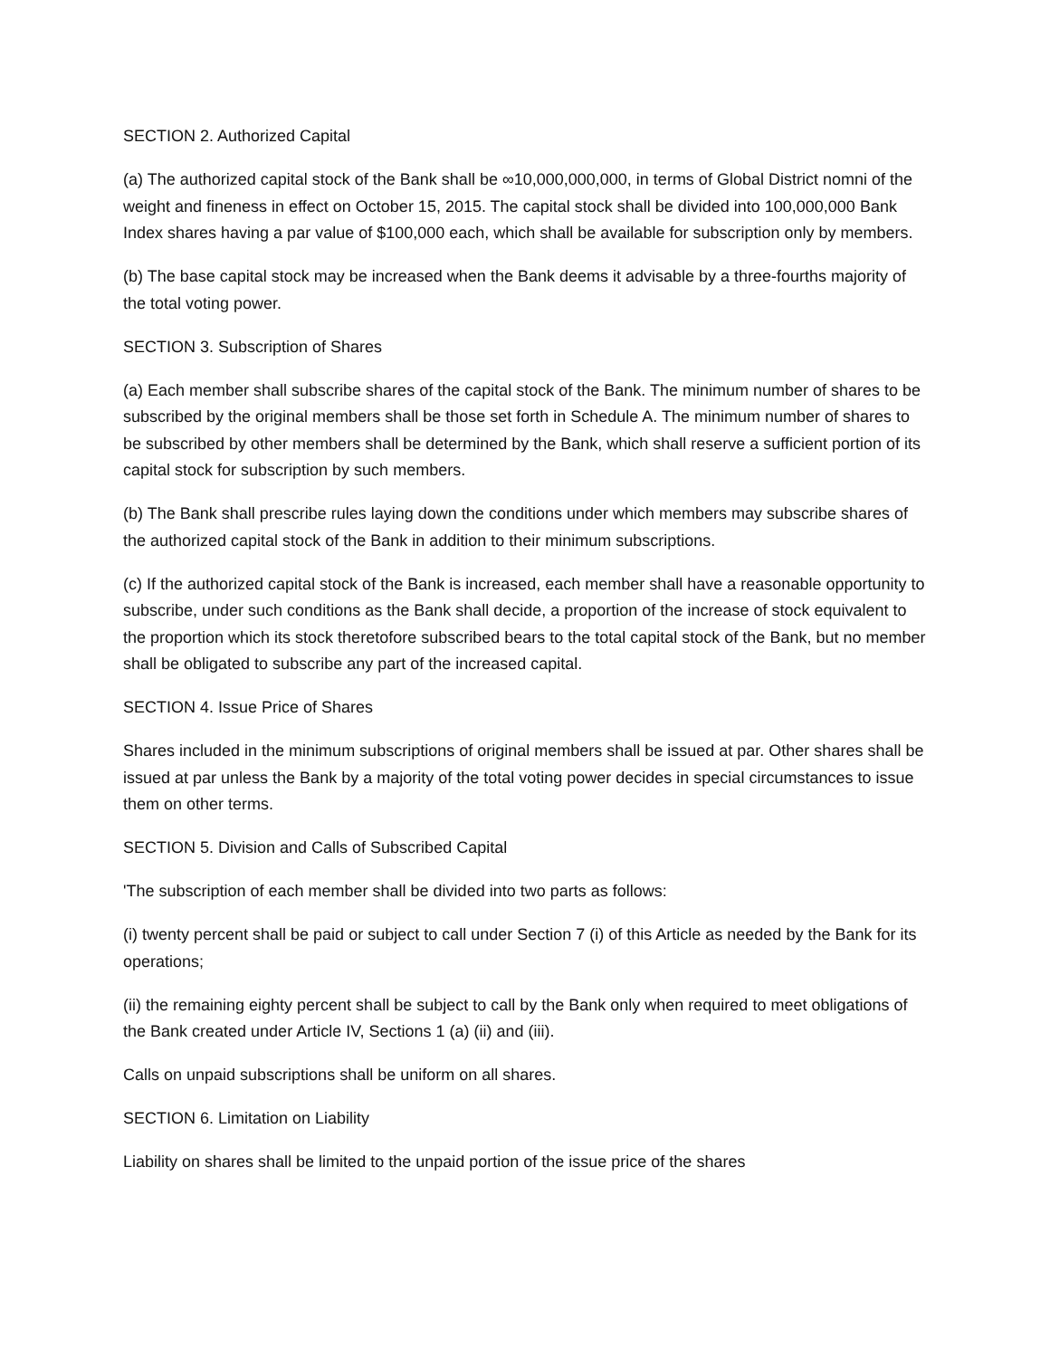SECTION 2. Authorized Capital
(a) The authorized capital stock of the Bank shall be ∞10,000,000,000, in terms of Global District nomni of the weight and fineness in effect on October 15, 2015. The capital stock shall be divided into 100,000,000 Bank Index shares having a par value of $100,000 each, which shall be available for subscription only by members.
(b) The base capital stock may be increased when the Bank deems it advisable by a three-fourths majority of the total voting power.
SECTION 3. Subscription of Shares
(a) Each member shall subscribe shares of the capital stock of the Bank. The minimum number of shares to be subscribed by the original members shall be those set forth in Schedule A. The minimum number of shares to be subscribed by other members shall be determined by the Bank, which shall reserve a sufficient portion of its capital stock for subscription by such members.
(b) The Bank shall prescribe rules laying down the conditions under which members may subscribe shares of the authorized capital stock of the Bank in addition to their minimum subscriptions.
(c) If the authorized capital stock of the Bank is increased, each member shall have a reasonable opportunity to subscribe, under such conditions as the Bank shall decide, a proportion of the increase of stock equivalent to the proportion which its stock theretofore subscribed bears to the total capital stock of the Bank, but no member shall be obligated to subscribe any part of the increased capital.
SECTION 4. Issue Price of Shares
Shares included in the minimum subscriptions of original members shall be issued at par. Other shares shall be issued at par unless the Bank by a majority of the total voting power decides in special circumstances to issue them on other terms.
SECTION 5. Division and Calls of Subscribed Capital
'The subscription of each member shall be divided into two parts as follows:
(i) twenty percent shall be paid or subject to call under Section 7 (i) of this Article as needed by the Bank for its operations;
(ii) the remaining eighty percent shall be subject to call by the Bank only when required to meet obligations of the Bank created under Article IV, Sections 1 (a) (ii) and (iii).
Calls on unpaid subscriptions shall be uniform on all shares.
SECTION 6. Limitation on Liability
Liability on shares shall be limited to the unpaid portion of the issue price of the shares